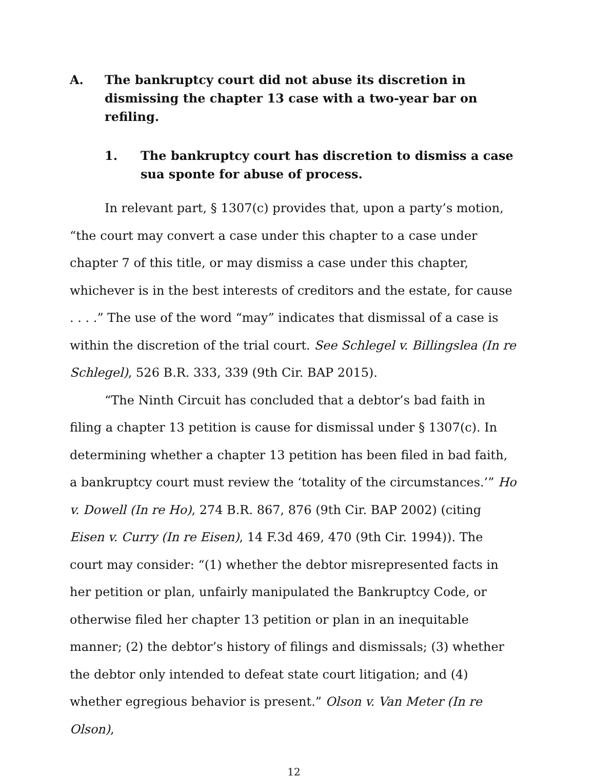A. The bankruptcy court did not abuse its discretion in dismissing the chapter 13 case with a two-year bar on refiling.
1. The bankruptcy court has discretion to dismiss a case sua sponte for abuse of process.
In relevant part, § 1307(c) provides that, upon a party’s motion, “the court may convert a case under this chapter to a case under chapter 7 of this title, or may dismiss a case under this chapter, whichever is in the best interests of creditors and the estate, for cause . . . .” The use of the word “may” indicates that dismissal of a case is within the discretion of the trial court. See Schlegel v. Billingslea (In re Schlegel), 526 B.R. 333, 339 (9th Cir. BAP 2015).
“The Ninth Circuit has concluded that a debtor’s bad faith in filing a chapter 13 petition is cause for dismissal under § 1307(c). In determining whether a chapter 13 petition has been filed in bad faith, a bankruptcy court must review the ‘totality of the circumstances.’” Ho v. Dowell (In re Ho), 274 B.R. 867, 876 (9th Cir. BAP 2002) (citing Eisen v. Curry (In re Eisen), 14 F.3d 469, 470 (9th Cir. 1994)). The court may consider: “(1) whether the debtor misrepresented facts in her petition or plan, unfairly manipulated the Bankruptcy Code, or otherwise filed her chapter 13 petition or plan in an inequitable manner; (2) the debtor’s history of filings and dismissals; (3) whether the debtor only intended to defeat state court litigation; and (4) whether egregious behavior is present.” Olson v. Van Meter (In re Olson),
12